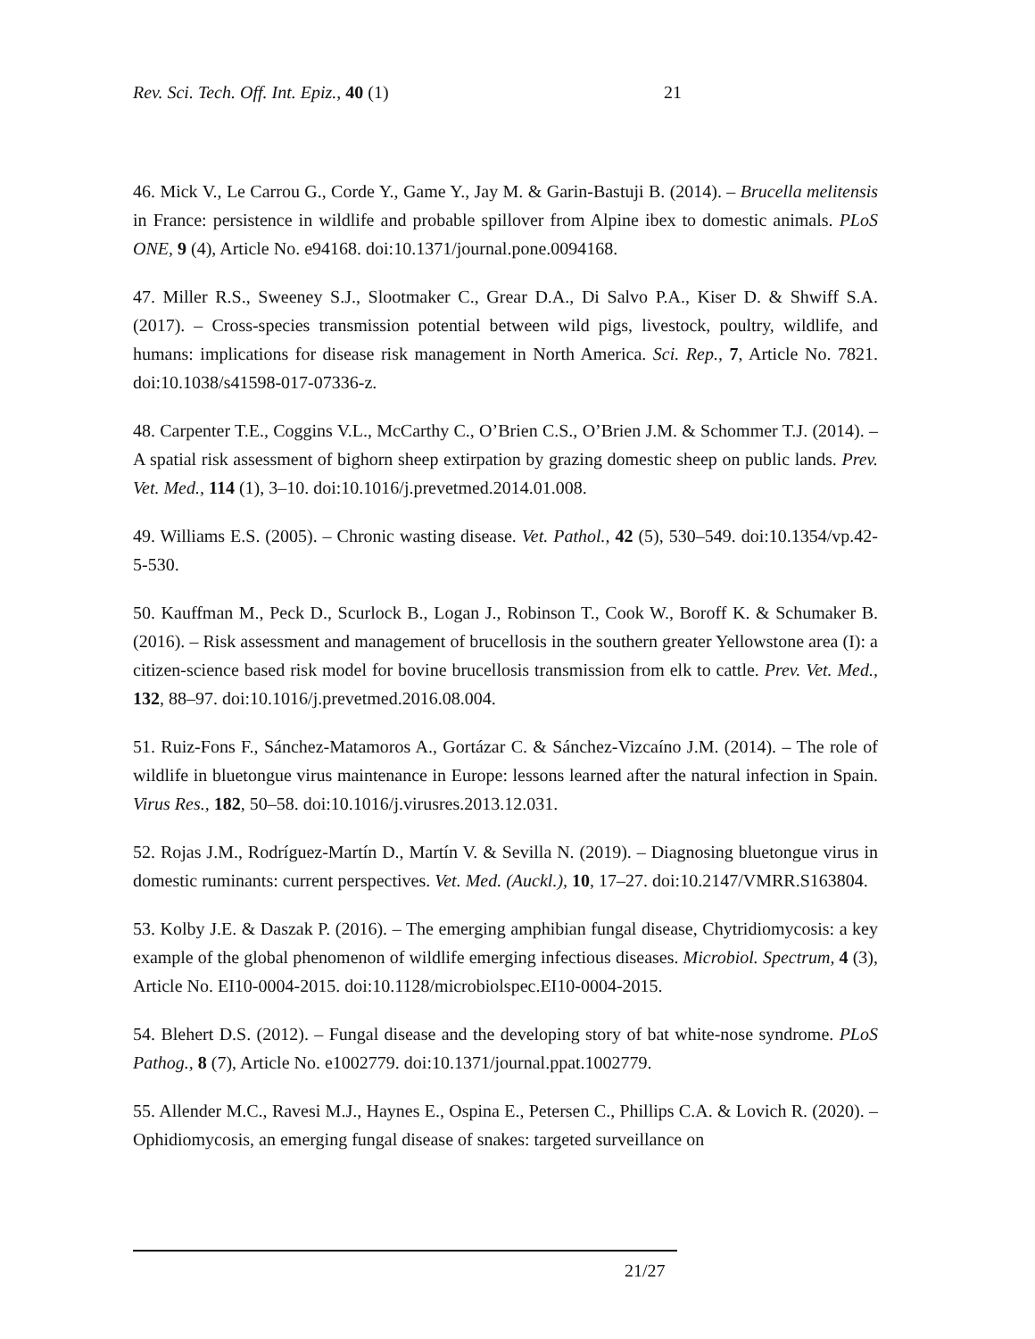Rev. Sci. Tech. Off. Int. Epiz., 40 (1) 21
46. Mick V., Le Carrou G., Corde Y., Game Y., Jay M. & Garin-Bastuji B. (2014). – Brucella melitensis in France: persistence in wildlife and probable spillover from Alpine ibex to domestic animals. PLoS ONE, 9 (4), Article No. e94168. doi:10.1371/journal.pone.0094168.
47. Miller R.S., Sweeney S.J., Slootmaker C., Grear D.A., Di Salvo P.A., Kiser D. & Shwiff S.A. (2017). – Cross-species transmission potential between wild pigs, livestock, poultry, wildlife, and humans: implications for disease risk management in North America. Sci. Rep., 7, Article No. 7821. doi:10.1038/s41598-017-07336-z.
48. Carpenter T.E., Coggins V.L., McCarthy C., O’Brien C.S., O’Brien J.M. & Schommer T.J. (2014). – A spatial risk assessment of bighorn sheep extirpation by grazing domestic sheep on public lands. Prev. Vet. Med., 114 (1), 3–10. doi:10.1016/j.prevetmed.2014.01.008.
49. Williams E.S. (2005). – Chronic wasting disease. Vet. Pathol., 42 (5), 530–549. doi:10.1354/vp.42-5-530.
50. Kauffman M., Peck D., Scurlock B., Logan J., Robinson T., Cook W., Boroff K. & Schumaker B. (2016). – Risk assessment and management of brucellosis in the southern greater Yellowstone area (I): a citizen-science based risk model for bovine brucellosis transmission from elk to cattle. Prev. Vet. Med., 132, 88–97. doi:10.1016/j.prevetmed.2016.08.004.
51. Ruiz-Fons F., Sánchez-Matamoros A., Gortázar C. & Sánchez-Vizcaíno J.M. (2014). – The role of wildlife in bluetongue virus maintenance in Europe: lessons learned after the natural infection in Spain. Virus Res., 182, 50–58. doi:10.1016/j.virusres.2013.12.031.
52. Rojas J.M., Rodríguez-Martín D., Martín V. & Sevilla N. (2019). – Diagnosing bluetongue virus in domestic ruminants: current perspectives. Vet. Med. (Auckl.), 10, 17–27. doi:10.2147/VMRR.S163804.
53. Kolby J.E. & Daszak P. (2016). – The emerging amphibian fungal disease, Chytridiomycosis: a key example of the global phenomenon of wildlife emerging infectious diseases. Microbiol. Spectrum, 4 (3), Article No. EI10-0004-2015. doi:10.1128/microbiolspec.EI10-0004-2015.
54. Blehert D.S. (2012). – Fungal disease and the developing story of bat white-nose syndrome. PLoS Pathog., 8 (7), Article No. e1002779. doi:10.1371/journal.ppat.1002779.
55. Allender M.C., Ravesi M.J., Haynes E., Ospina E., Petersen C., Phillips C.A. & Lovich R. (2020). – Ophidiomycosis, an emerging fungal disease of snakes: targeted surveillance on
21/27